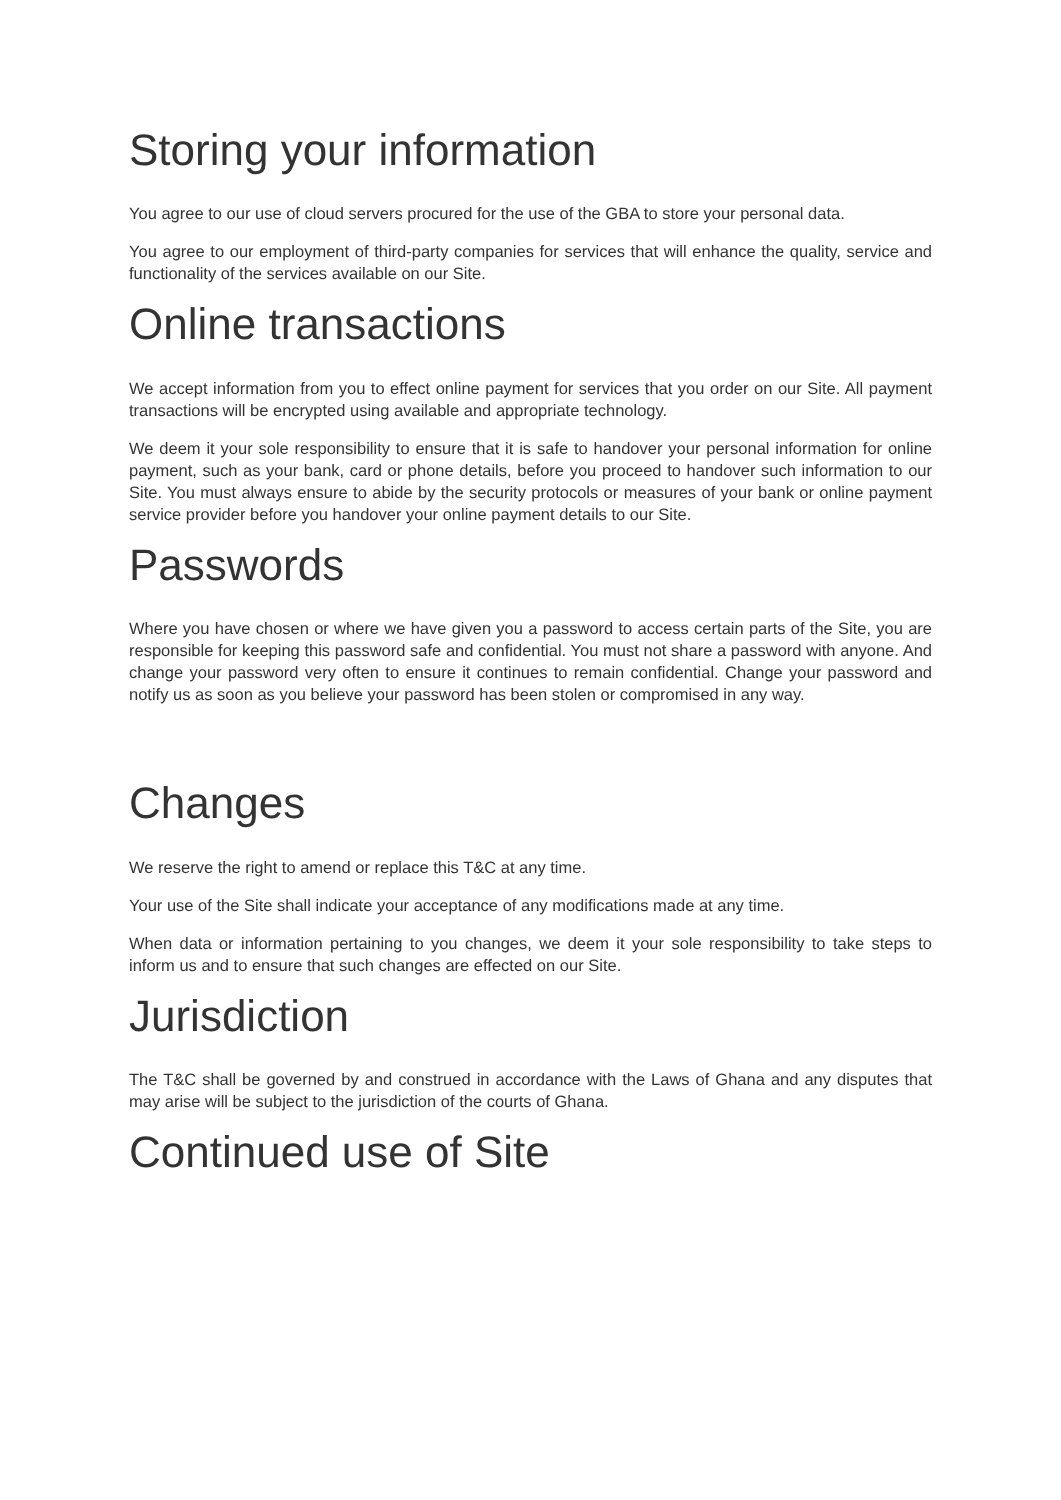Storing your information
You agree to our use of cloud servers procured for the use of the GBA to store your personal data.
You agree to our employment of third-party companies for services that will enhance the quality, service and functionality of the services available on our Site.
Online transactions
We accept information from you to effect online payment for services that you order on our Site. All payment transactions will be encrypted using available and appropriate technology.
We deem it your sole responsibility to ensure that it is safe to handover your personal information for online payment, such as your bank, card or phone details, before you proceed to handover such information to our Site. You must always ensure to abide by the security protocols or measures of your bank or online payment service provider before you handover your online payment details to our Site.
Passwords
Where you have chosen or where we have given you a password to access certain parts of the Site, you are responsible for keeping this password safe and confidential. You must not share a password with anyone. And change your password very often to ensure it continues to remain confidential. Change your password and notify us as soon as you believe your password has been stolen or compromised in any way.
Changes
We reserve the right to amend or replace this T&C at any time.
Your use of the Site shall indicate your acceptance of any modifications made at any time.
When data or information pertaining to you changes, we deem it your sole responsibility to take steps to inform us and to ensure that such changes are effected on our Site.
Jurisdiction
The T&C shall be governed by and construed in accordance with the Laws of Ghana and any disputes that may arise will be subject to the jurisdiction of the courts of Ghana.
Continued use of Site